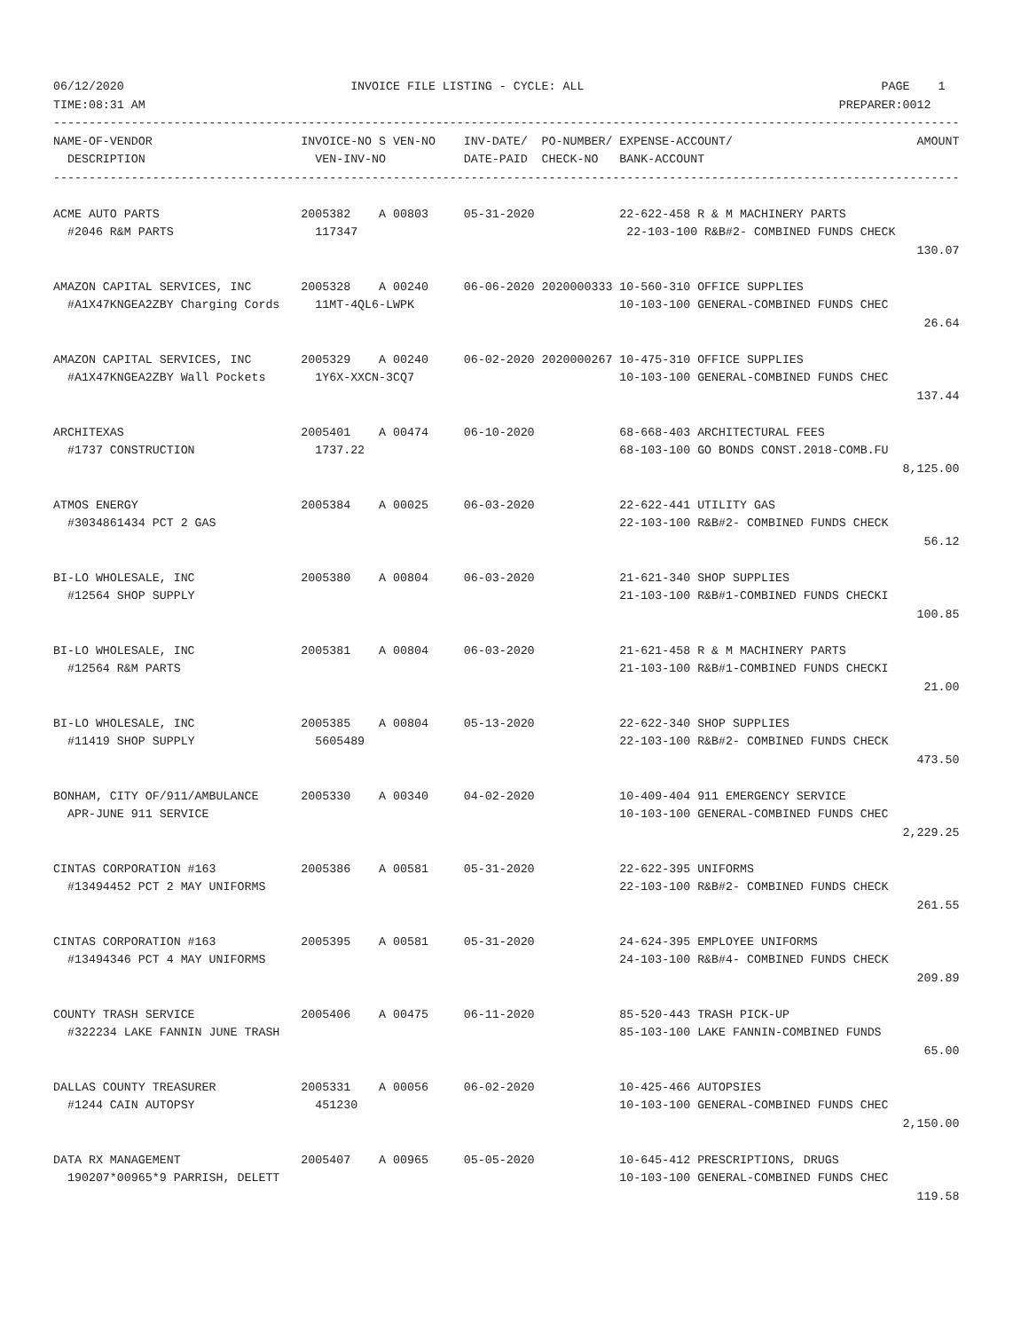06/12/2020                                INVOICE FILE LISTING - CYCLE: ALL                                          PAGE    1
TIME:08:31 AM                                                                                                  PREPARER:0012
--------------------------------------------------------------------------------------------------------------------------------
NAME-OF-VENDOR                     INVOICE-NO S VEN-NO    INV-DATE/  PO-NUMBER/ EXPENSE-ACCOUNT/                          AMOUNT
  DESCRIPTION                        VEN-INV-NO           DATE-PAID  CHECK-NO   BANK-ACCOUNT
--------------------------------------------------------------------------------------------------------------------------------

ACME AUTO PARTS                    2005382    A 00803     05-31-2020            22-622-458 R & M MACHINERY PARTS
  #2046 R&M PARTS                    117347                                      22-103-100 R&B#2- COMBINED FUNDS CHECK
                                                                                                                          130.07

AMAZON CAPITAL SERVICES, INC       2005328    A 00240     06-06-2020 2020000333 10-560-310 OFFICE SUPPLIES
  #A1X47KNGEA2ZBY Charging Cords     11MT-4QL6-LWPK                             10-103-100 GENERAL-COMBINED FUNDS CHEC
                                                                                                                           26.64

AMAZON CAPITAL SERVICES, INC       2005329    A 00240     06-02-2020 2020000267 10-475-310 OFFICE SUPPLIES
  #A1X47KNGEA2ZBY Wall Pockets       1Y6X-XXCN-3CQ7                             10-103-100 GENERAL-COMBINED FUNDS CHEC
                                                                                                                          137.44

ARCHITEXAS                         2005401    A 00474     06-10-2020            68-668-403 ARCHITECTURAL FEES
  #1737 CONSTRUCTION                 1737.22                                    68-103-100 GO BONDS CONST.2018-COMB.FU
                                                                                                                        8,125.00

ATMOS ENERGY                       2005384    A 00025     06-03-2020            22-622-441 UTILITY GAS
  #3034861434 PCT 2 GAS                                                         22-103-100 R&B#2- COMBINED FUNDS CHECK
                                                                                                                           56.12

BI-LO WHOLESALE, INC               2005380    A 00804     06-03-2020            21-621-340 SHOP SUPPLIES
  #12564 SHOP SUPPLY                                                            21-103-100 R&B#1-COMBINED FUNDS CHECKI
                                                                                                                          100.85

BI-LO WHOLESALE, INC               2005381    A 00804     06-03-2020            21-621-458 R & M MACHINERY PARTS
  #12564 R&M PARTS                                                              21-103-100 R&B#1-COMBINED FUNDS CHECKI
                                                                                                                           21.00

BI-LO WHOLESALE, INC               2005385    A 00804     05-13-2020            22-622-340 SHOP SUPPLIES
  #11419 SHOP SUPPLY                 5605489                                    22-103-100 R&B#2- COMBINED FUNDS CHECK
                                                                                                                          473.50

BONHAM, CITY OF/911/AMBULANCE      2005330    A 00340     04-02-2020            10-409-404 911 EMERGENCY SERVICE
  APR-JUNE 911 SERVICE                                                          10-103-100 GENERAL-COMBINED FUNDS CHEC
                                                                                                                        2,229.25

CINTAS CORPORATION #163            2005386    A 00581     05-31-2020            22-622-395 UNIFORMS
  #13494452 PCT 2 MAY UNIFORMS                                                  22-103-100 R&B#2- COMBINED FUNDS CHECK
                                                                                                                          261.55

CINTAS CORPORATION #163            2005395    A 00581     05-31-2020            24-624-395 EMPLOYEE UNIFORMS
  #13494346 PCT 4 MAY UNIFORMS                                                  24-103-100 R&B#4- COMBINED FUNDS CHECK
                                                                                                                          209.89

COUNTY TRASH SERVICE               2005406    A 00475     06-11-2020            85-520-443 TRASH PICK-UP
  #322234 LAKE FANNIN JUNE TRASH                                                85-103-100 LAKE FANNIN-COMBINED FUNDS
                                                                                                                           65.00

DALLAS COUNTY TREASURER            2005331    A 00056     06-02-2020            10-425-466 AUTOPSIES
  #1244 CAIN AUTOPSY                 451230                                     10-103-100 GENERAL-COMBINED FUNDS CHEC
                                                                                                                        2,150.00

DATA RX MANAGEMENT                 2005407    A 00965     05-05-2020            10-645-412 PRESCRIPTIONS, DRUGS
  190207*00965*9 PARRISH, DELETT                                                10-103-100 GENERAL-COMBINED FUNDS CHEC
                                                                                                                          119.58